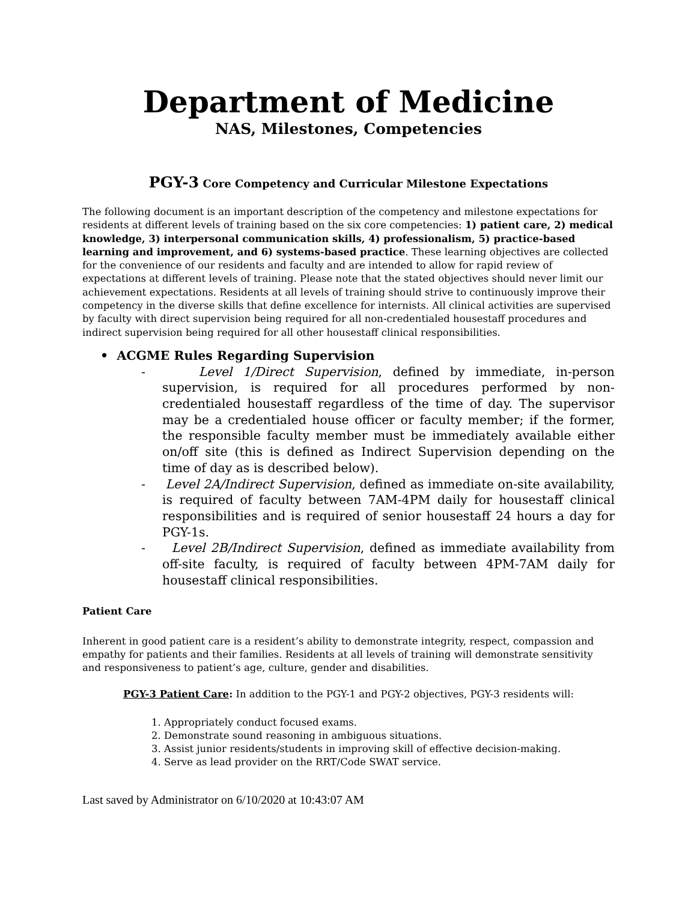Department of Medicine
NAS, Milestones, Competencies
PGY-3 Core Competency and Curricular Milestone Expectations
The following document is an important description of the competency and milestone expectations for residents at different levels of training based on the six core competencies: 1) patient care, 2) medical knowledge, 3) interpersonal communication skills, 4) professionalism, 5) practice-based learning and improvement, and 6) systems-based practice. These learning objectives are collected for the convenience of our residents and faculty and are intended to allow for rapid review of expectations at different levels of training. Please note that the stated objectives should never limit our achievement expectations. Residents at all levels of training should strive to continuously improve their competency in the diverse skills that define excellence for internists. All clinical activities are supervised by faculty with direct supervision being required for all non-credentialed housestaff procedures and indirect supervision being required for all other housestaff clinical responsibilities.
• ACGME Rules Regarding Supervision
- Level 1/Direct Supervision, defined by immediate, in-person supervision, is required for all procedures performed by non-credentialed housestaff regardless of the time of day. The supervisor may be a credentialed house officer or faculty member; if the former, the responsible faculty member must be immediately available either on/off site (this is defined as Indirect Supervision depending on the time of day as is described below).
- Level 2A/Indirect Supervision, defined as immediate on-site availability, is required of faculty between 7AM-4PM daily for housestaff clinical responsibilities and is required of senior housestaff 24 hours a day for PGY-1s.
- Level 2B/Indirect Supervision, defined as immediate availability from off-site faculty, is required of faculty between 4PM-7AM daily for housestaff clinical responsibilities.
Patient Care
Inherent in good patient care is a resident’s ability to demonstrate integrity, respect, compassion and empathy for patients and their families. Residents at all levels of training will demonstrate sensitivity and responsiveness to patient’s age, culture, gender and disabilities.
PGY-3 Patient Care: In addition to the PGY-1 and PGY-2 objectives, PGY-3 residents will:
1. Appropriately conduct focused exams.
2. Demonstrate sound reasoning in ambiguous situations.
3. Assist junior residents/students in improving skill of effective decision-making.
4. Serve as lead provider on the RRT/Code SWAT service.
Last saved by Administrator on 6/10/2020 at 10:43:07 AM